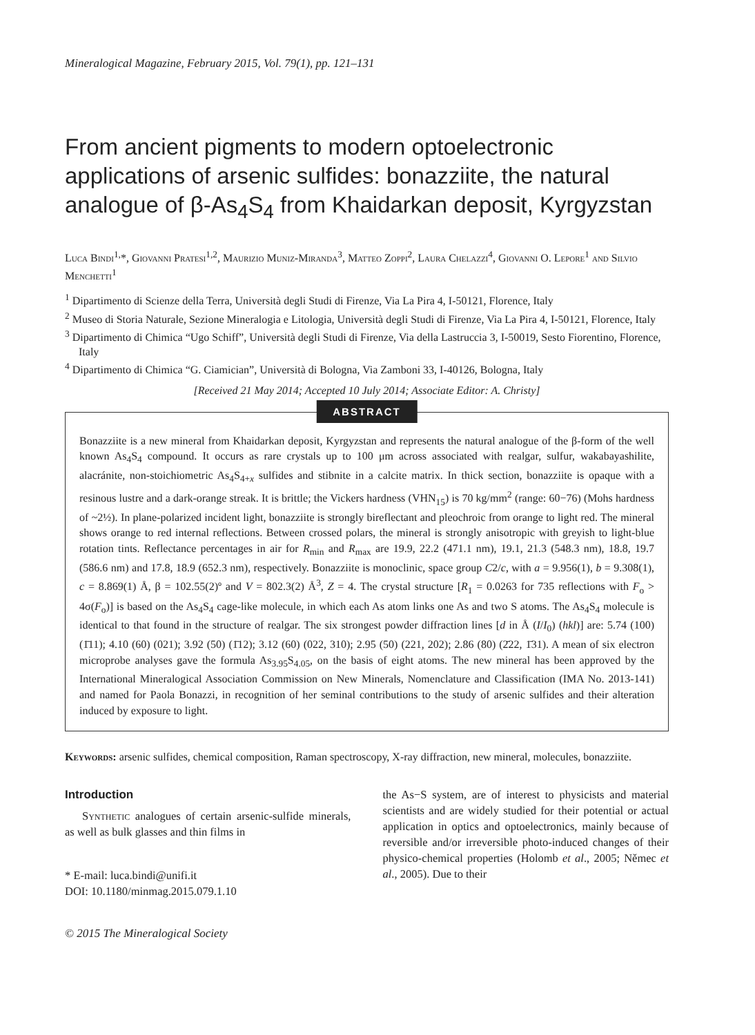Mineralogical Magazine, February 2015, Vol. 79(1), pp. 121–131
From ancient pigments to modern optoelectronic applications of arsenic sulfides: bonazziite, the natural analogue of β-As<sub>4</sub>S<sub>4</sub> from Khaidarkan deposit, Kyrgyzstan
Luca Bindi<sup>1,</sup>*, Giovanni Pratesi<sup>1,2</sup>, Maurizio Muniz-Miranda<sup>3</sup>, Matteo Zoppi<sup>2</sup>, Laura Chelazzi<sup>4</sup>, Giovanni O. Lepore<sup>1</sup> and Silvio Menchetti<sup>1</sup>
<sup>1</sup> Dipartimento di Scienze della Terra, Università degli Studi di Firenze, Via La Pira 4, I-50121, Florence, Italy
<sup>2</sup> Museo di Storia Naturale, Sezione Mineralogia e Litologia, Università degli Studi di Firenze, Via La Pira 4, I-50121, Florence, Italy
<sup>3</sup> Dipartimento di Chimica “Ugo Schiff”, Università degli Studi di Firenze, Via della Lastruccia 3, I-50019, Sesto Fiorentino, Florence, Italy
<sup>4</sup> Dipartimento di Chimica “G. Ciamician”, Università di Bologna, Via Zamboni 33, I-40126, Bologna, Italy
[Received 21 May 2014; Accepted 10 July 2014; Associate Editor: A. Christy]
ABSTRACT
Bonazziite is a new mineral from Khaidarkan deposit, Kyrgyzstan and represents the natural analogue of the β-form of the well known As<sub>4</sub>S<sub>4</sub> compound. It occurs as rare crystals up to 100 μm across associated with realgar, sulfur, wakabayashilite, alacránite, non-stoichiometric As<sub>4</sub>S<sub>4+x</sub> sulfides and stibnite in a calcite matrix. In thick section, bonazziite is opaque with a resinous lustre and a dark-orange streak. It is brittle; the Vickers hardness (VHN<sub>15</sub>) is 70 kg/mm<sup>2</sup> (range: 60−76) (Mohs hardness of ~2½). In plane-polarized incident light, bonazziite is strongly bireflectant and pleochroic from orange to light red. The mineral shows orange to red internal reflections. Between crossed polars, the mineral is strongly anisotropic with greyish to light-blue rotation tints. Reflectance percentages in air for R<sub>min</sub> and R<sub>max</sub> are 19.9, 22.2 (471.1 nm), 19.1, 21.3 (548.3 nm), 18.8, 19.7 (586.6 nm) and 17.8, 18.9 (652.3 nm), respectively. Bonazziite is monoclinic, space group C2/c, with a = 9.956(1), b = 9.308(1), c = 8.869(1) Å, β = 102.55(2)º and V = 802.3(2) Å<sup>3</sup>, Z = 4. The crystal structure [R<sub>1</sub> = 0.0263 for 735 reflections with F<sub>o</sub> > 4σ(F<sub>o</sub>)] is based on the As<sub>4</sub>S<sub>4</sub> cage-like molecule, in which each As atom links one As and two S atoms. The As<sub>4</sub>S<sub>4</sub> molecule is identical to that found in the structure of realgar. The six strongest powder diffraction lines [d in Å (I/I<sub>0</sub>) (hkl)] are: 5.74 (100) (1̄11); 4.10 (60) (021); 3.92 (50) (1̄12); 3.12 (60) (022, 310); 2.95 (50) (221, 202); 2.86 (80) (2̄22, 1̄31). A mean of six electron microprobe analyses gave the formula As<sub>3.95</sub>S<sub>4.05</sub>, on the basis of eight atoms. The new mineral has been approved by the International Mineralogical Association Commission on New Minerals, Nomenclature and Classification (IMA No. 2013-141) and named for Paola Bonazzi, in recognition of her seminal contributions to the study of arsenic sulfides and their alteration induced by exposure to light.
Keywords: arsenic sulfides, chemical composition, Raman spectroscopy, X-ray diffraction, new mineral, molecules, bonazziite.
Introduction
Synthetic analogues of certain arsenic-sulfide minerals, as well as bulk glasses and thin films in
* E-mail: luca.bindi@unifi.it
DOI: 10.1180/minmag.2015.079.1.10
the As−S system, are of interest to physicists and material scientists and are widely studied for their potential or actual application in optics and optoelectronics, mainly because of reversible and/or irreversible photo-induced changes of their physico-chemical properties (Holomb et al., 2005; Němec et al., 2005). Due to their
© 2015 The Mineralogical Society